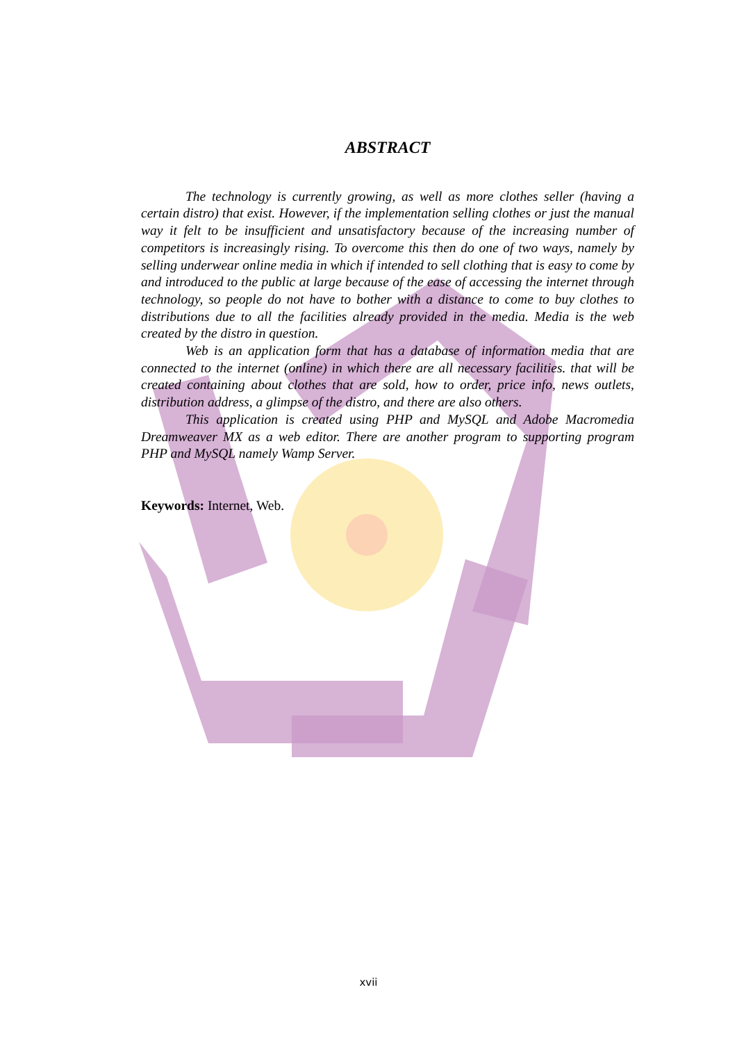ABSTRACT
The technology is currently growing, as well as more clothes seller (having a certain distro) that exist. However, if the implementation selling clothes or just the manual way it felt to be insufficient and unsatisfactory because of the increasing number of competitors is increasingly rising. To overcome this then do one of two ways, namely by selling underwear online media in which if intended to sell clothing that is easy to come by and introduced to the public at large because of the ease of accessing the internet through technology, so people do not have to bother with a distance to come to buy clothes to distributions due to all the facilities already provided in the media. Media is the web created by the distro in question.
Web is an application form that has a database of information media that are connected to the internet (online) in which there are all necessary facilities. that will be created containing about clothes that are sold, how to order, price info, news outlets, distribution address, a glimpse of the distro, and there are also others.
This application is created using PHP and MySQL and Adobe Macromedia Dreamweaver MX as a web editor. There are another program to supporting program PHP and MySQL namely Wamp Server.
Keywords: Internet, Web.
xvii